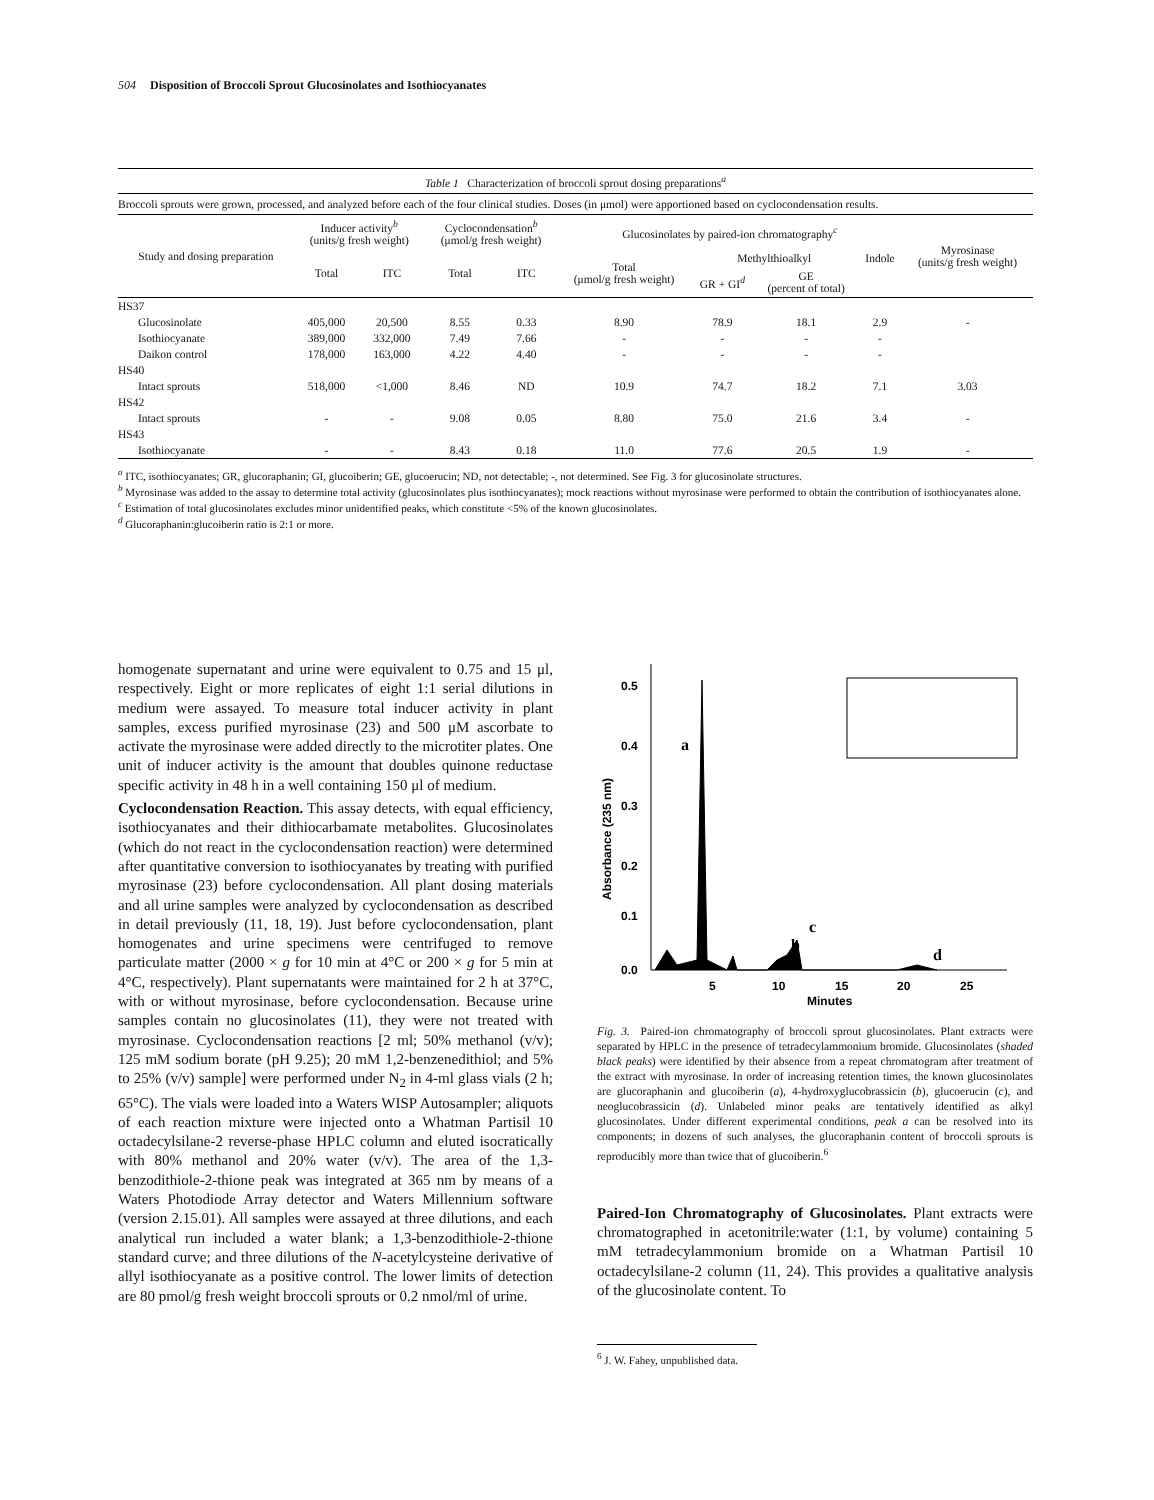504 Disposition of Broccoli Sprout Glucosinolates and Isothiocyanates
Table 1 Characterization of broccoli sprout dosing preparations<sup>a</sup>
Broccoli sprouts were grown, processed, and analyzed before each of the four clinical studies. Doses (in μmol) were apportioned based on cyclocondensation results.
| Study and dosing preparation | Inducer activity<sup>b</sup> (units/g fresh weight) | | Cyclocondensation<sup>b</sup> (μmol/g fresh weight) | | Glucosinolates by paired-ion chromatography<sup>c</sup> | | | | Myrosinase (units/g fresh weight) |
| --- | --- | --- | --- | --- | --- | --- | --- | --- | --- |
| | Total | ITC | Total | ITC | Total (μmol/g fresh weight) | Methylthioalkyl | | Indole | |
| | | | | | | GR + GI<sup>d</sup> | GE (percent of total) | | |
| HS37 | | | | | | | | | |
| Glucosinolate | 405,000 | 20,500 | 8.55 | 0.33 | 8.90 | 78.9 | 18.1 | 2.9 | - |
| Isothiocyanate | 389,000 | 332,000 | 7.49 | 7.66 | - | - | - | - | |
| Daikon control | 178,000 | 163,000 | 4.22 | 4.40 | - | - | - | - | |
| HS40 | | | | | | | | | |
| Intact sprouts | 518,000 | <1,000 | 8.46 | ND | 10.9 | 74.7 | 18.2 | 7.1 | 3.03 |
| HS42 | | | | | | | | | |
| Intact sprouts | - | - | 9.08 | 0.05 | 8.80 | 75.0 | 21.6 | 3.4 | - |
| HS43 | | | | | | | | | |
| Isothiocyanate | - | - | 8.43 | 0.18 | 11.0 | 77.6 | 20.5 | 1.9 | - |
<sup>a</sup> ITC, isothiocyanates; GR, glucoraphanin; GI, glucoiberin; GE, glucoerucin; ND, not detectable; -, not determined. See Fig. 3 for glucosinolate structures.
<sup>b</sup> Myrosinase was added to the assay to determine total activity (glucosinolates plus isothiocyanates); mock reactions without myrosinase were performed to obtain the contribution of isothiocyanates alone.
<sup>c</sup> Estimation of total glucosinolates excludes minor unidentified peaks, which constitute <5% of the known glucosinolates.
<sup>d</sup> Glucoraphanin:glucoiberin ratio is 2:1 or more.
homogenate supernatant and urine were equivalent to 0.75 and 15 μl, respectively. Eight or more replicates of eight 1:1 serial dilutions in medium were assayed. To measure total inducer activity in plant samples, excess purified myrosinase (23) and 500 μM ascorbate to activate the myrosinase were added directly to the microtiter plates. One unit of inducer activity is the amount that doubles quinone reductase specific activity in 48 h in a well containing 150 μl of medium.
Cyclocondensation Reaction. This assay detects, with equal efficiency, isothiocyanates and their dithiocarbamate metabolites. Glucosinolates (which do not react in the cyclocondensation reaction) were determined after quantitative conversion to isothiocyanates by treating with purified myrosinase (23) before cyclocondensation. All plant dosing materials and all urine samples were analyzed by cyclocondensation as described in detail previously (11, 18, 19). Just before cyclocondensation, plant homogenates and urine specimens were centrifuged to remove particulate matter (2000 × g for 10 min at 4°C or 200 × g for 5 min at 4°C, respectively). Plant supernatants were maintained for 2 h at 37°C, with or without myrosinase, before cyclocondensation. Because urine samples contain no glucosinolates (11), they were not treated with myrosinase. Cyclocondensation reactions [2 ml; 50% methanol (v/v); 125 mM sodium borate (pH 9.25); 20 mM 1,2-benzenedithiol; and 5% to 25% (v/v) sample] were performed under N<sub>2</sub> in 4-ml glass vials (2 h; 65°C). The vials were loaded into a Waters WISP Autosampler; aliquots of each reaction mixture were injected onto a Whatman Partisil 10 octadecylsilane-2 reverse-phase HPLC column and eluted isocratically with 80% methanol and 20% water (v/v). The area of the 1,3-benzodithiole-2-thione peak was integrated at 365 nm by means of a Waters Photodiode Array detector and Waters Millennium software (version 2.15.01). All samples were assayed at three dilutions, and each analytical run included a water blank; a 1,3-benzodithiole-2-thione standard curve; and three dilutions of the N-acetylcysteine derivative of allyl isothiocyanate as a positive control. The lower limits of detection are 80 pmol/g fresh weight broccoli sprouts or 0.2 nmol/ml of urine.
0.5
0.4
0.3
0.2
0.1
0.0
Absorbance (235 nm)
5
10
15
20
25
Minutes
a
b
c
d
Fig. 3. Paired-ion chromatography of broccoli sprout glucosinolates. Plant extracts were separated by HPLC in the presence of tetradecylammonium bromide. Glucosinolates (shaded black peaks) were identified by their absence from a repeat chromatogram after treatment of the extract with myrosinase. In order of increasing retention times, the known glucosinolates are glucoraphanin and glucoiberin (a), 4-hydroxyglucobrassicin (b), glucoerucin (c), and neoglucobrassicin (d). Unlabeled minor peaks are tentatively identified as alkyl glucosinolates. Under different experimental conditions, peak a can be resolved into its components; in dozens of such analyses, the glucoraphanin content of broccoli sprouts is reproducibly more than twice that of glucoiberin.<sup>6</sup>
Paired-Ion Chromatography of Glucosinolates. Plant extracts were chromatographed in acetonitrile:water (1:1, by volume) containing 5 mM tetradecylammonium bromide on a Whatman Partisil 10 octadecylsilane-2 column (11, 24). This provides a qualitative analysis of the glucosinolate content. To
<sup>6</sup> J. W. Fahey, unpublished data.